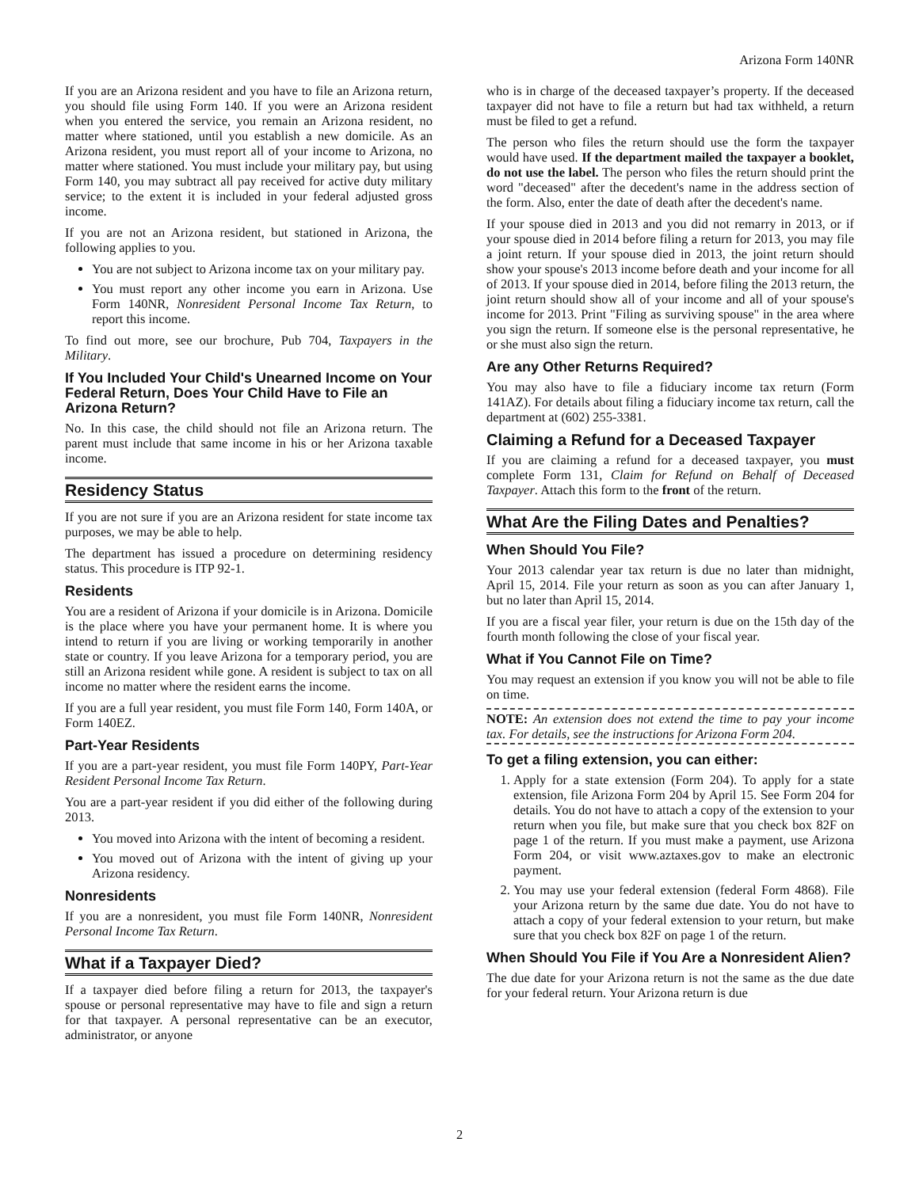Arizona Form 140NR
If you are an Arizona resident and you have to file an Arizona return, you should file using Form 140. If you were an Arizona resident when you entered the service, you remain an Arizona resident, no matter where stationed, until you establish a new domicile. As an Arizona resident, you must report all of your income to Arizona, no matter where stationed. You must include your military pay, but using Form 140, you may subtract all pay received for active duty military service; to the extent it is included in your federal adjusted gross income.
If you are not an Arizona resident, but stationed in Arizona, the following applies to you.
You are not subject to Arizona income tax on your military pay.
You must report any other income you earn in Arizona. Use Form 140NR, Nonresident Personal Income Tax Return, to report this income.
To find out more, see our brochure, Pub 704, Taxpayers in the Military.
If You Included Your Child's Unearned Income on Your Federal Return, Does Your Child Have to File an Arizona Return?
No. In this case, the child should not file an Arizona return. The parent must include that same income in his or her Arizona taxable income.
Residency Status
If you are not sure if you are an Arizona resident for state income tax purposes, we may be able to help.
The department has issued a procedure on determining residency status. This procedure is ITP 92-1.
Residents
You are a resident of Arizona if your domicile is in Arizona. Domicile is the place where you have your permanent home. It is where you intend to return if you are living or working temporarily in another state or country. If you leave Arizona for a temporary period, you are still an Arizona resident while gone. A resident is subject to tax on all income no matter where the resident earns the income.
If you are a full year resident, you must file Form 140, Form 140A, or Form 140EZ.
Part-Year Residents
If you are a part-year resident, you must file Form 140PY, Part-Year Resident Personal Income Tax Return.
You are a part-year resident if you did either of the following during 2013.
You moved into Arizona with the intent of becoming a resident.
You moved out of Arizona with the intent of giving up your Arizona residency.
Nonresidents
If you are a nonresident, you must file Form 140NR, Nonresident Personal Income Tax Return.
What if a Taxpayer Died?
If a taxpayer died before filing a return for 2013, the taxpayer's spouse or personal representative may have to file and sign a return for that taxpayer. A personal representative can be an executor, administrator, or anyone
who is in charge of the deceased taxpayer’s property. If the deceased taxpayer did not have to file a return but had tax withheld, a return must be filed to get a refund.
The person who files the return should use the form the taxpayer would have used. If the department mailed the taxpayer a booklet, do not use the label. The person who files the return should print the word "deceased" after the decedent's name in the address section of the form. Also, enter the date of death after the decedent's name.
If your spouse died in 2013 and you did not remarry in 2013, or if your spouse died in 2014 before filing a return for 2013, you may file a joint return. If your spouse died in 2013, the joint return should show your spouse's 2013 income before death and your income for all of 2013. If your spouse died in 2014, before filing the 2013 return, the joint return should show all of your income and all of your spouse's income for 2013. Print "Filing as surviving spouse" in the area where you sign the return. If someone else is the personal representative, he or she must also sign the return.
Are any Other Returns Required?
You may also have to file a fiduciary income tax return (Form 141AZ). For details about filing a fiduciary income tax return, call the department at (602) 255-3381.
Claiming a Refund for a Deceased Taxpayer
If you are claiming a refund for a deceased taxpayer, you must complete Form 131, Claim for Refund on Behalf of Deceased Taxpayer. Attach this form to the front of the return.
What Are the Filing Dates and Penalties?
When Should You File?
Your 2013 calendar year tax return is due no later than midnight, April 15, 2014. File your return as soon as you can after January 1, but no later than April 15, 2014.
If you are a fiscal year filer, your return is due on the 15th day of the fourth month following the close of your fiscal year.
What if You Cannot File on Time?
You may request an extension if you know you will not be able to file on time.
NOTE: An extension does not extend the time to pay your income tax. For details, see the instructions for Arizona Form 204.
To get a filing extension, you can either:
1. Apply for a state extension (Form 204). To apply for a state extension, file Arizona Form 204 by April 15. See Form 204 for details. You do not have to attach a copy of the extension to your return when you file, but make sure that you check box 82F on page 1 of the return. If you must make a payment, use Arizona Form 204, or visit www.aztaxes.gov to make an electronic payment.
2. You may use your federal extension (federal Form 4868). File your Arizona return by the same due date. You do not have to attach a copy of your federal extension to your return, but make sure that you check box 82F on page 1 of the return.
When Should You File if You Are a Nonresident Alien?
The due date for your Arizona return is not the same as the due date for your federal return. Your Arizona return is due
2